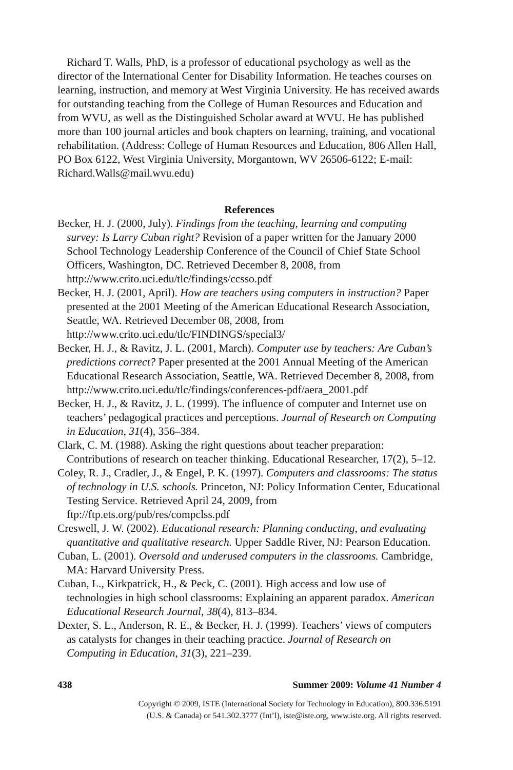Richard T. Walls, PhD, is a professor of educational psychology as well as the director of the International Center for Disability Information. He teaches courses on learning, instruction, and memory at West Virginia University. He has received awards for outstanding teaching from the College of Human Resources and Education and from WVU, as well as the Distinguished Scholar award at WVU. He has published more than 100 journal articles and book chapters on learning, training, and vocational rehabilitation. (Address: College of Human Resources and Education, 806 Allen Hall, PO Box 6122, West Virginia University, Morgantown, WV 26506-6122; E-mail: Richard.Walls@mail.wvu.edu)
References
Becker, H. J. (2000, July). Findings from the teaching, learning and computing survey: Is Larry Cuban right? Revision of a paper written for the January 2000 School Technology Leadership Conference of the Council of Chief State School Officers, Washington, DC. Retrieved December 8, 2008, from http://www.crito.uci.edu/tlc/findings/ccsso.pdf
Becker, H. J. (2001, April). How are teachers using computers in instruction? Paper presented at the 2001 Meeting of the American Educational Research Association, Seattle, WA. Retrieved December 08, 2008, from http://www.crito.uci.edu/tlc/FINDINGS/special3/
Becker, H. J., & Ravitz, J. L. (2001, March). Computer use by teachers: Are Cuban’s predictions correct? Paper presented at the 2001 Annual Meeting of the American Educational Research Association, Seattle, WA. Retrieved December 8, 2008, from http://www.crito.uci.edu/tlc/findings/conferences-pdf/aera_2001.pdf
Becker, H. J., & Ravitz, J. L. (1999). The influence of computer and Internet use on teachers’ pedagogical practices and perceptions. Journal of Research on Computing in Education, 31(4), 356–384.
Clark, C. M. (1988). Asking the right questions about teacher preparation: Contributions of research on teacher thinking. Educational Researcher, 17(2), 5–12.
Coley, R. J., Cradler, J., & Engel, P. K. (1997). Computers and classrooms: The status of technology in U.S. schools. Princeton, NJ: Policy Information Center, Educational Testing Service. Retrieved April 24, 2009, from ftp://ftp.ets.org/pub/res/compclss.pdf
Creswell, J. W. (2002). Educational research: Planning conducting, and evaluating quantitative and qualitative research. Upper Saddle River, NJ: Pearson Education.
Cuban, L. (2001). Oversold and underused computers in the classrooms. Cambridge, MA: Harvard University Press.
Cuban, L., Kirkpatrick, H., & Peck, C. (2001). High access and low use of technologies in high school classrooms: Explaining an apparent paradox. American Educational Research Journal, 38(4), 813–834.
Dexter, S. L., Anderson, R. E., & Becker, H. J. (1999). Teachers’ views of computers as catalysts for changes in their teaching practice. Journal of Research on Computing in Education, 31(3), 221–239.
438 Summer 2009: Volume 41 Number 4
Copyright © 2009, ISTE (International Society for Technology in Education), 800.336.5191
(U.S. & Canada) or 541.302.3777 (Int’l), iste@iste.org, www.iste.org. All rights reserved.